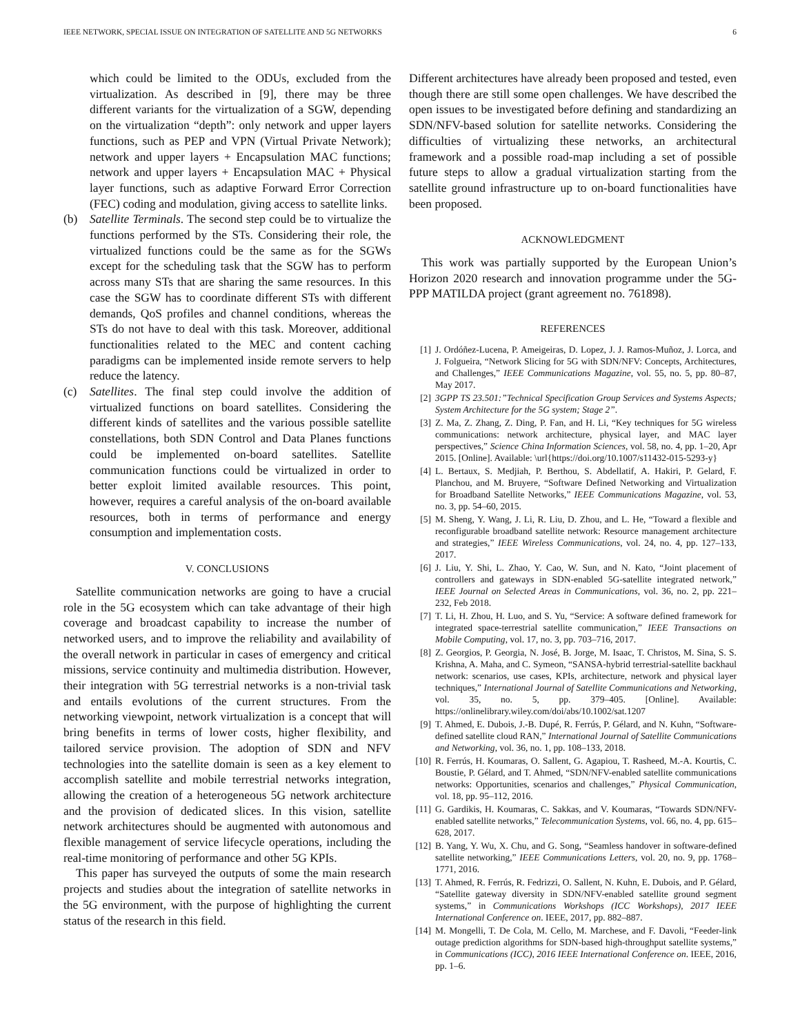IEEE NETWORK, SPECIAL ISSUE ON INTEGRATION OF SATELLITE AND 5G NETWORKS 6
which could be limited to the ODUs, excluded from the virtualization. As described in [9], there may be three different variants for the virtualization of a SGW, depending on the virtualization “depth”: only network and upper layers functions, such as PEP and VPN (Virtual Private Network); network and upper layers + Encapsulation MAC functions; network and upper layers + Encapsulation MAC + Physical layer functions, such as adaptive Forward Error Correction (FEC) coding and modulation, giving access to satellite links.
(b) Satellite Terminals. The second step could be to virtualize the functions performed by the STs. Considering their role, the virtualized functions could be the same as for the SGWs except for the scheduling task that the SGW has to perform across many STs that are sharing the same resources. In this case the SGW has to coordinate different STs with different demands, QoS profiles and channel conditions, whereas the STs do not have to deal with this task. Moreover, additional functionalities related to the MEC and content caching paradigms can be implemented inside remote servers to help reduce the latency.
(c) Satellites. The final step could involve the addition of virtualized functions on board satellites. Considering the different kinds of satellites and the various possible satellite constellations, both SDN Control and Data Planes functions could be implemented on-board satellites. Satellite communication functions could be virtualized in order to better exploit limited available resources. This point, however, requires a careful analysis of the on-board available resources, both in terms of performance and energy consumption and implementation costs.
V. CONCLUSIONS
Satellite communication networks are going to have a crucial role in the 5G ecosystem which can take advantage of their high coverage and broadcast capability to increase the number of networked users, and to improve the reliability and availability of the overall network in particular in cases of emergency and critical missions, service continuity and multimedia distribution. However, their integration with 5G terrestrial networks is a non-trivial task and entails evolutions of the current structures. From the networking viewpoint, network virtualization is a concept that will bring benefits in terms of lower costs, higher flexibility, and tailored service provision. The adoption of SDN and NFV technologies into the satellite domain is seen as a key element to accomplish satellite and mobile terrestrial networks integration, allowing the creation of a heterogeneous 5G network architecture and the provision of dedicated slices. In this vision, satellite network architectures should be augmented with autonomous and flexible management of service lifecycle operations, including the real-time monitoring of performance and other 5G KPIs.
This paper has surveyed the outputs of some the main research projects and studies about the integration of satellite networks in the 5G environment, with the purpose of highlighting the current status of the research in this field.
Different architectures have already been proposed and tested, even though there are still some open challenges. We have described the open issues to be investigated before defining and standardizing an SDN/NFV-based solution for satellite networks. Considering the difficulties of virtualizing these networks, an architectural framework and a possible road-map including a set of possible future steps to allow a gradual virtualization starting from the satellite ground infrastructure up to on-board functionalities have been proposed.
ACKNOWLEDGMENT
This work was partially supported by the European Union’s Horizon 2020 research and innovation programme under the 5G-PPP MATILDA project (grant agreement no. 761898).
REFERENCES
[1] J. Ordóñez-Lucena, P. Ameigeiras, D. Lopez, J. J. Ramos-Muñoz, J. Lorca, and J. Folgueira, “Network Slicing for 5G with SDN/NFV: Concepts, Architectures, and Challenges,” IEEE Communications Magazine, vol. 55, no. 5, pp. 80–87, May 2017.
[2] 3GPP TS 23.501:”Technical Specification Group Services and Systems Aspects; System Architecture for the 5G system; Stage 2”.
[3] Z. Ma, Z. Zhang, Z. Ding, P. Fan, and H. Li, “Key techniques for 5G wireless communications: network architecture, physical layer, and MAC layer perspectives,” Science China Information Sciences, vol. 58, no. 4, pp. 1–20, Apr 2015. [Online]. Available: \url{https://doi.org/10.1007/s11432-015-5293-y}
[4] L. Bertaux, S. Medjiah, P. Berthou, S. Abdellatif, A. Hakiri, P. Gelard, F. Planchou, and M. Bruyere, “Software Defined Networking and Virtualization for Broadband Satellite Networks,” IEEE Communications Magazine, vol. 53, no. 3, pp. 54–60, 2015.
[5] M. Sheng, Y. Wang, J. Li, R. Liu, D. Zhou, and L. He, “Toward a flexible and reconfigurable broadband satellite network: Resource management architecture and strategies,” IEEE Wireless Communications, vol. 24, no. 4, pp. 127–133, 2017.
[6] J. Liu, Y. Shi, L. Zhao, Y. Cao, W. Sun, and N. Kato, “Joint placement of controllers and gateways in SDN-enabled 5G-satellite integrated network,” IEEE Journal on Selected Areas in Communications, vol. 36, no. 2, pp. 221–232, Feb 2018.
[7] T. Li, H. Zhou, H. Luo, and S. Yu, “Service: A software defined framework for integrated space-terrestrial satellite communication,” IEEE Transactions on Mobile Computing, vol. 17, no. 3, pp. 703–716, 2017.
[8] Z. Georgios, P. Georgia, N. José, B. Jorge, M. Isaac, T. Christos, M. Sina, S. S. Krishna, A. Maha, and C. Symeon, “SANSA-hybrid terrestrial-satellite backhaul network: scenarios, use cases, KPIs, architecture, network and physical layer techniques,” International Journal of Satellite Communications and Networking, vol. 35, no. 5, pp. 379–405. [Online]. Available: https://onlinelibrary.wiley.com/doi/abs/10.1002/sat.1207
[9] T. Ahmed, E. Dubois, J.-B. Dupé, R. Ferrús, P. Gélard, and N. Kuhn, “Software-defined satellite cloud RAN,” International Journal of Satellite Communications and Networking, vol. 36, no. 1, pp. 108–133, 2018.
[10]
R. Ferrús, H. Koumaras, O. Sallent, G. Agapiou, T. Rasheed, M.-A. Kourtis, C. Boustie, P. Gélard, and T. Ahmed, “SDN/NFV-enabled satellite communications networks: Opportunities, scenarios and challenges,” Physical Communication, vol. 18, pp. 95–112, 2016.
[11]
G. Gardikis, H. Koumaras, C. Sakkas, and V. Koumaras, “Towards SDN/NFV-enabled satellite networks,” Telecommunication Systems, vol. 66, no. 4, pp. 615–628, 2017.
[12]
B. Yang, Y. Wu, X. Chu, and G. Song, “Seamless handover in software-defined satellite networking,” IEEE Communications Letters, vol. 20, no. 9, pp. 1768–1771, 2016.
[13]
T. Ahmed, R. Ferrús, R. Fedrizzi, O. Sallent, N. Kuhn, E. Dubois, and P. Gélard, “Satellite gateway diversity in SDN/NFV-enabled satellite ground segment systems,” in Communications Workshops (ICC Workshops), 2017 IEEE International Conference on. IEEE, 2017, pp. 882–887.
[14]
M. Mongelli, T. De Cola, M. Cello, M. Marchese, and F. Davoli, “Feeder-link outage prediction algorithms for SDN-based high-throughput satellite systems,” in Communications (ICC), 2016 IEEE International Conference on. IEEE, 2016, pp. 1–6.